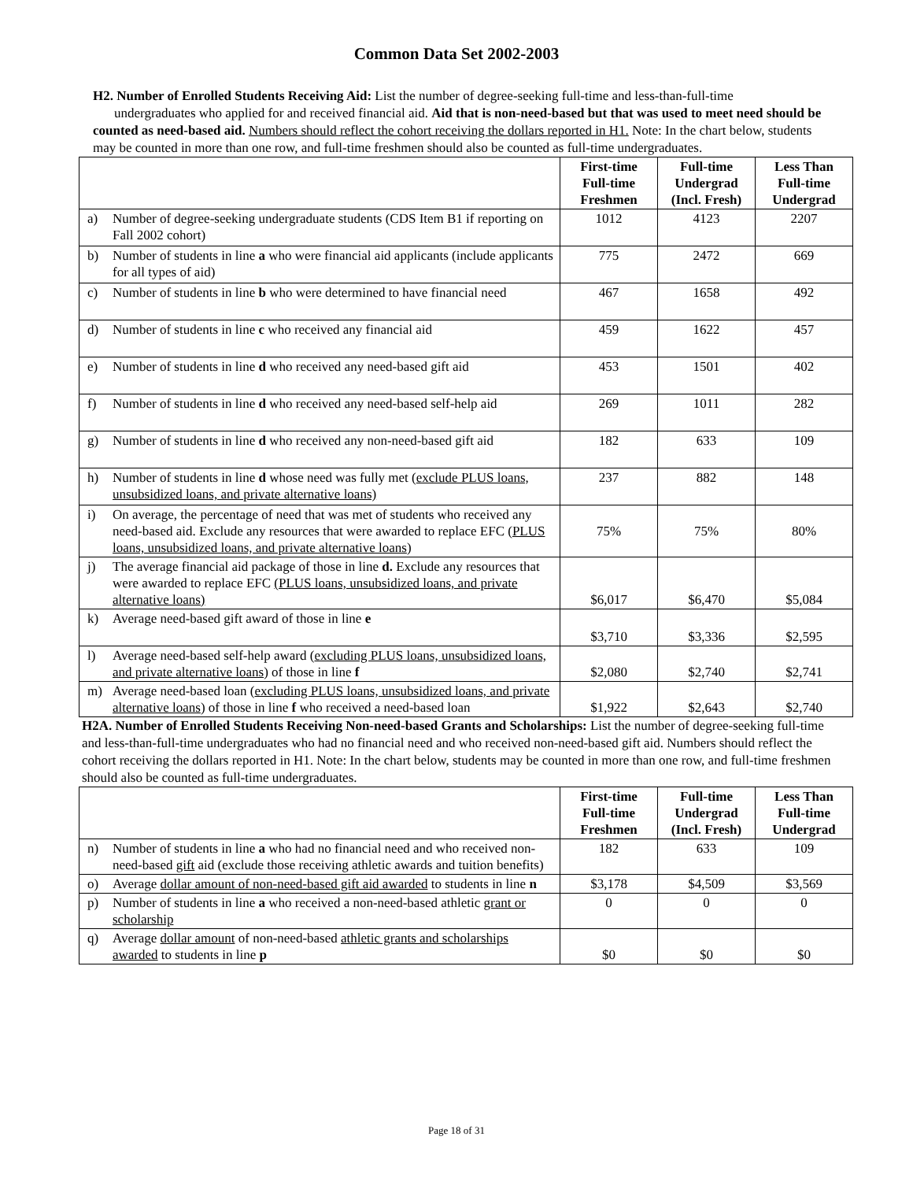Common Data Set 2002-2003
H2. Number of Enrolled Students Receiving Aid: List the number of degree-seeking full-time and less-than-full-time undergraduates who applied for and received financial aid. Aid that is non-need-based but that was used to meet need should be counted as need-based aid. Numbers should reflect the cohort receiving the dollars reported in H1. Note: In the chart below, students may be counted in more than one row, and full-time freshmen should also be counted as full-time undergraduates.
| | | First-time Full-time Freshmen | Full-time Undergrad (Incl. Fresh) | Less Than Full-time Undergrad |
| --- | --- | --- | --- | --- |
| a) | Number of degree-seeking undergraduate students (CDS Item B1 if reporting on Fall 2002 cohort) | 1012 | 4123 | 2207 |
| b) | Number of students in line a who were financial aid applicants (include applicants for all types of aid) | 775 | 2472 | 669 |
| c) | Number of students in line b who were determined to have financial need | 467 | 1658 | 492 |
| d) | Number of students in line c who received any financial aid | 459 | 1622 | 457 |
| e) | Number of students in line d who received any need-based gift aid | 453 | 1501 | 402 |
| f) | Number of students in line d who received any need-based self-help aid | 269 | 1011 | 282 |
| g) | Number of students in line d who received any non-need-based gift aid | 182 | 633 | 109 |
| h) | Number of students in line d whose need was fully met ( exclude PLUS loans, unsubsidized loans, and private alternative loans) | 237 | 882 | 148 |
| i) | On average, the percentage of need that was met of students who received any need-based aid. Exclude any resources that were awarded to replace EFC ( PLUS loans, unsubsidized loans, and private alternative loans ) | 75% | 75% | 80% |
| j) | The average financial aid package of those in line d. Exclude any resources that were awarded to replace EFC (PLUS loans, unsubsidized loans, and private alternative loans) | $6,017 | $6,470 | $5,084 |
| k) | Average need-based gift award of those in line e | $3,710 | $3,336 | $2,595 |
| l) | Average need-based self-help award ( excluding PLUS loans, unsubsidized loans, and private alternative loans ) of those in line f | $2,080 | $2,740 | $2,741 |
| m) | Average need-based loan ( excluding PLUS loans, unsubsidized loans, and private alternative loans ) of those in line f who received a need-based loan | $1,922 | $2,643 | $2,740 |
H2A. Number of Enrolled Students Receiving Non-need-based Grants and Scholarships: List the number of degree-seeking full-time and less-than-full-time undergraduates who had no financial need and who received non-need-based gift aid. Numbers should reflect the cohort receiving the dollars reported in H1. Note: In the chart below, students may be counted in more than one row, and full-time freshmen should also be counted as full-time undergraduates.
| | | First-time Full-time Freshmen | Full-time Undergrad (Incl. Fresh) | Less Than Full-time Undergrad |
| --- | --- | --- | --- | --- |
| n) | Number of students in line a who had no financial need and who received non-need-based gift aid (exclude those receiving athletic awards and tuition benefits) | 182 | 633 | 109 |
| o) | Average dollar amount of non-need-based gift aid awarded to students in line n | $3,178 | $4,509 | $3,569 |
| p) | Number of students in line a who received a non-need-based athletic grant or scholarship | 0 | 0 | 0 |
| q) | Average dollar amount of non-need-based athletic grants and scholarships awarded to students in line p | $0 | $0 | $0 |
Page 18 of 31